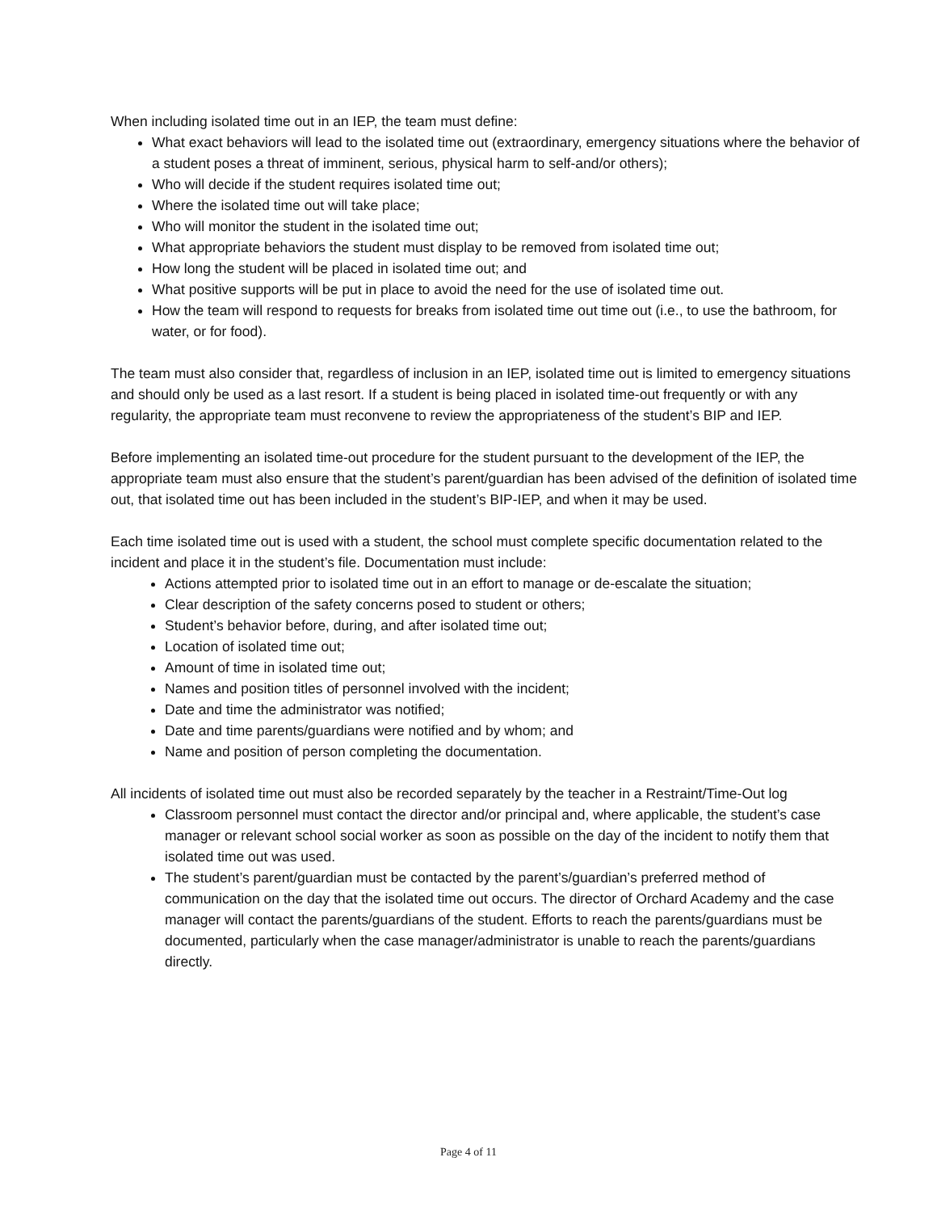When including isolated time out in an IEP, the team must define:
What exact behaviors will lead to the isolated time out (extraordinary, emergency situations where the behavior of a student poses a threat of imminent, serious, physical harm to self-and/or others);
Who will decide if the student requires isolated time out;
Where the isolated time out will take place;
Who will monitor the student in the isolated time out;
What appropriate behaviors the student must display to be removed from isolated time out;
How long the student will be placed in isolated time out; and
What positive supports will be put in place to avoid the need for the use of isolated time out.
How the team will respond to requests for breaks from isolated time out time out (i.e., to use the bathroom, for water, or for food).
The team must also consider that, regardless of inclusion in an IEP, isolated time out is limited to emergency situations and should only be used as a last resort. If a student is being placed in isolated time-out frequently or with any regularity, the appropriate team must reconvene to review the appropriateness of the student’s BIP and IEP.
Before implementing an isolated time-out procedure for the student pursuant to the development of the IEP, the appropriate team must also ensure that the student’s parent/guardian has been advised of the definition of isolated time out, that isolated time out has been included in the student’s BIP-IEP, and when it may be used.
Each time isolated time out is used with a student, the school must complete specific documentation related to the incident and place it in the student’s file. Documentation must include:
Actions attempted prior to isolated time out in an effort to manage or de-escalate the situation;
Clear description of the safety concerns posed to student or others;
Student’s behavior before, during, and after isolated time out;
Location of isolated time out;
Amount of time in isolated time out;
Names and position titles of personnel involved with the incident;
Date and time the administrator was notified;
Date and time parents/guardians were notified and by whom; and
Name and position of person completing the documentation.
All incidents of isolated time out must also be recorded separately by the teacher in a Restraint/Time-Out log
Classroom personnel must contact the director and/or principal and, where applicable, the student’s case manager or relevant school social worker as soon as possible on the day of the incident to notify them that isolated time out was used.
The student’s parent/guardian must be contacted by the parent’s/guardian’s preferred method of communication on the day that the isolated time out occurs. The director of Orchard Academy and the case manager will contact the parents/guardians of the student. Efforts to reach the parents/guardians must be documented, particularly when the case manager/administrator is unable to reach the parents/guardians directly.
Page 4 of 11